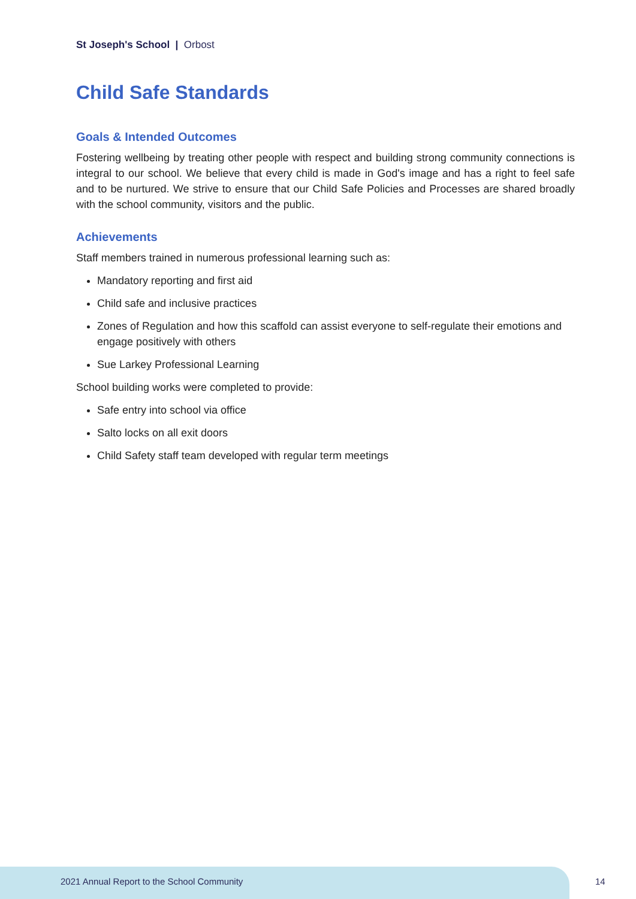St Joseph's School | Orbost
Child Safe Standards
Goals & Intended Outcomes
Fostering wellbeing by treating other people with respect and building strong community connections is integral to our school. We believe that every child is made in God's image and has a right to feel safe and to be nurtured. We strive to ensure that our Child Safe Policies and Processes are shared broadly with the school community, visitors and the public.
Achievements
Staff members trained in numerous professional learning such as:
Mandatory reporting and first aid
Child safe and inclusive practices
Zones of Regulation and how this scaffold can assist everyone to self-regulate their emotions and engage positively with others
Sue Larkey Professional Learning
School building works were completed to provide:
Safe entry into school via office
Salto locks on all exit doors
Child Safety staff team developed with regular term meetings
2021 Annual Report to the School Community
14